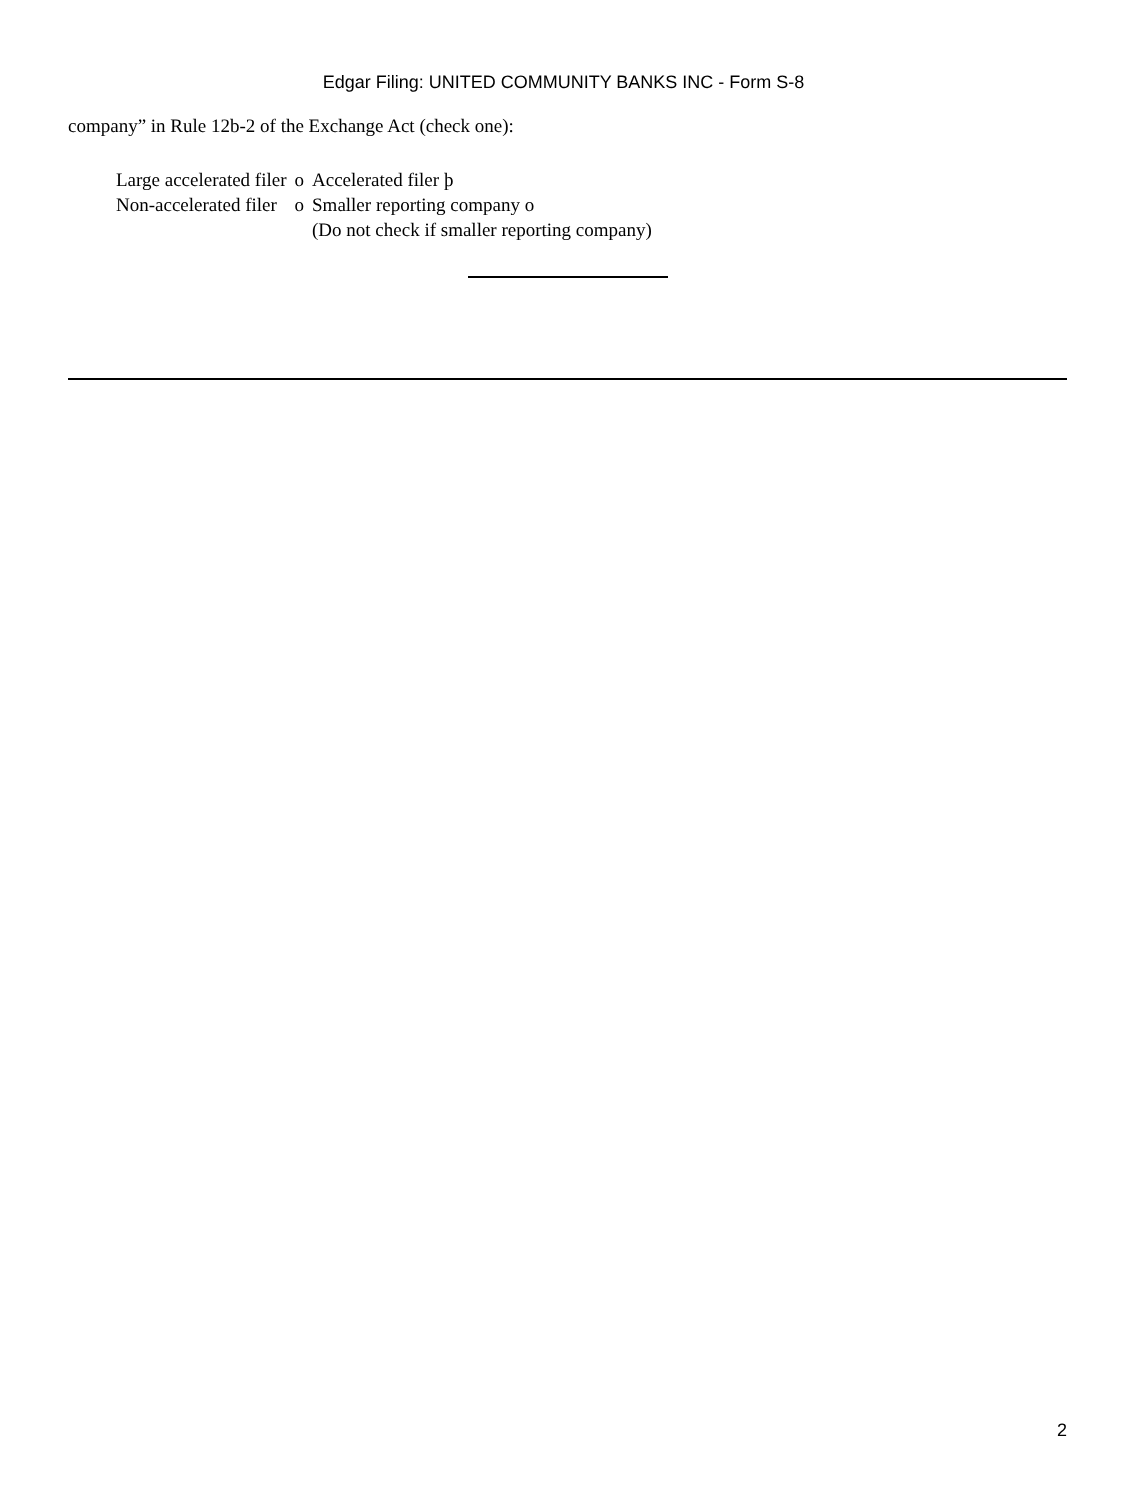Edgar Filing: UNITED COMMUNITY BANKS INC - Form S-8
company” in Rule 12b-2 of the Exchange Act (check one):
| Large accelerated filer | o | Accelerated filer þ |
| Non-accelerated filer | o | Smaller reporting company o |
| | | (Do not check if smaller reporting company) |
2